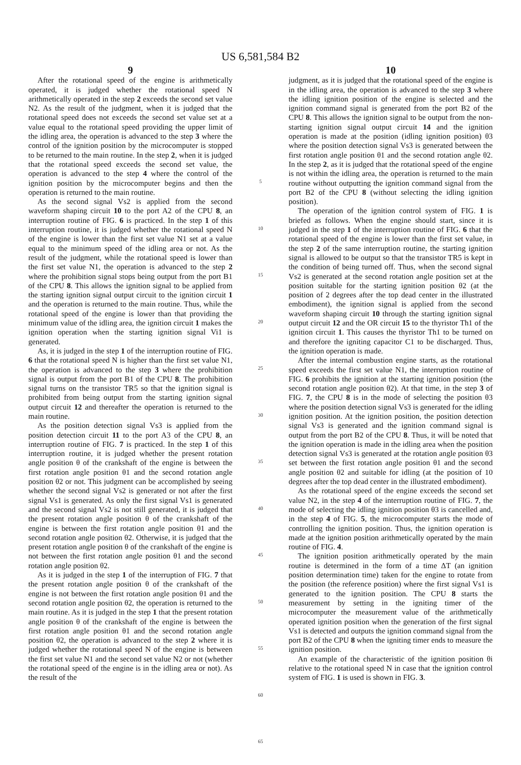US 6,581,584 B2
9
After the rotational speed of the engine is arithmetically operated, it is judged whether the rotational speed N arithmetically operated in the step 2 exceeds the second set value N2. As the result of the judgment, when it is judged that the rotational speed does not exceeds the second set value set at a value equal to the rotational speed providing the upper limit of the idling area, the operation is advanced to the step 3 where the control of the ignition position by the microcomputer is stopped to be returned to the main routine. In the step 2, when it is judged that the rotational speed exceeds the second set value, the operation is advanced to the step 4 where the control of the ignition position by the microcomputer begins and then the operation is returned to the main routine.
As the second signal Vs2 is applied from the second waveform shaping circuit 10 to the port A2 of the CPU 8, an interruption routine of FIG. 6 is practiced. In the step 1 of this interruption routine, it is judged whether the rotational speed N of the engine is lower than the first set value N1 set at a value equal to the minimum speed of the idling area or not. As the result of the judgment, while the rotational speed is lower than the first set value N1, the operation is advanced to the step 2 where the prohibition signal stops being output from the port B1 of the CPU 8. This allows the ignition signal to be applied from the starting ignition signal output circuit to the ignition circuit 1 and the operation is returned to the main routine. Thus, while the rotational speed of the engine is lower than that providing the minimum value of the idling area, the ignition circuit 1 makes the ignition operation when the starting ignition signal Vi1 is generated.
As, it is judged in the step 1 of the interruption routine of FIG. 6 that the rotational speed N is higher than the first set value N1, the operation is advanced to the step 3 where the prohibition signal is output from the port B1 of the CPU 8. The prohibition signal turns on the transistor TR5 so that the ignition signal is prohibited from being output from the starting ignition signal output circuit 12 and thereafter the operation is returned to the main routine.
As the position detection signal Vs3 is applied from the position detection circuit 11 to the port A3 of the CPU 8, an interruption routine of FIG. 7 is practiced. In the step 1 of this interruption routine, it is judged whether the present rotation angle position θ of the crankshaft of the engine is between the first rotation angle position θ1 and the second rotation angle position θ2 or not. This judgment can be accomplished by seeing whether the second signal Vs2 is generated or not after the first signal Vs1 is generated. As only the first signal Vs1 is generated and the second signal Vs2 is not still generated, it is judged that the present rotation angle position θ of the crankshaft of the engine is between the first rotation angle position θ1 and the second rotation angle position θ2. Otherwise, it is judged that the present rotation angle position θ of the crankshaft of the engine is not between the first rotation angle position θ1 and the second rotation angle position θ2.
As it is judged in the step 1 of the interruption of FIG. 7 that the present rotation angle position θ of the crankshaft of the engine is not between the first rotation angle position θ1 and the second rotation angle position θ2, the operation is returned to the main routine. As it is judged in the step 1 that the present rotation angle position θ of the crankshaft of the engine is between the first rotation angle position θ1 and the second rotation angle position θ2, the operation is advanced to the step 2 where it is judged whether the rotational speed N of the engine is between the first set value N1 and the second set value N2 or not (whether the rotational speed of the engine is in the idling area or not). As the result of the
5
10
15
20
25
30
35
40
45
50
55
60
65
10
judgment, as it is judged that the rotational speed of the engine is in the idling area, the operation is advanced to the step 3 where the idling ignition position of the engine is selected and the ignition command signal is generated from the port B2 of the CPU 8. This allows the ignition signal to be output from the non-starting ignition signal output circuit 14 and the ignition operation is made at the position (idling ignition position) θ3 where the position detection signal Vs3 is generated between the first rotation angle position θ1 and the second rotation angle θ2. In the step 2, as it is judged that the rotational speed of the engine is not within the idling area, the operation is returned to the main routine without outputting the ignition command signal from the port B2 of the CPU 8 (without selecting the idling ignition position).
The operation of the ignition control system of FIG. 1 is briefed as follows. When the engine should start, since it is judged in the step 1 of the interruption routine of FIG. 6 that the rotational speed of the engine is lower than the first set value, in the step 2 of the same interruption routine, the starting ignition signal is allowed to be output so that the transistor TR5 is kept in the condition of being turned off. Thus, when the second signal Vs2 is generated at the second rotation angle position set at the position suitable for the starting ignition position θ2 (at the position of 2 degrees after the top dead center in the illustrated embodiment), the ignition signal is applied from the second waveform shaping circuit 10 through the starting ignition signal output circuit 12 and the OR circuit 15 to the thyristor Th1 of the ignition circuit 1. This causes the thyristor Th1 to be turned on and therefore the igniting capacitor C1 to be discharged. Thus, the ignition operation is made.
After the internal combustion engine starts, as the rotational speed exceeds the first set value N1, the interruption routine of FIG. 6 prohibits the ignition at the starting ignition position (the second rotation angle position θ2). At that time, in the step 3 of FIG. 7, the CPU 8 is in the mode of selecting the position θ3 where the position detection signal Vs3 is generated for the idling ignition position. At the ignition position, the position detection signal Vs3 is generated and the ignition command signal is output from the port B2 of the CPU 8. Thus, it will be noted that the ignition operation is made in the idling area when the position detection signal Vs3 is generated at the rotation angle position θ3 set between the first rotation angle position θ1 and the second angle position θ2 and suitable for idling (at the position of 10 degrees after the top dead center in the illustrated embodiment).
As the rotational speed of the engine exceeds the second set value N2, in the step 4 of the interruption routine of FIG. 7, the mode of selecting the idling ignition position θ3 is cancelled and, in the step 4 of FIG. 5, the microcomputer starts the mode of controlling the ignition position. Thus, the ignition operation is made at the ignition position arithmetically operated by the main routine of FIG. 4.
The ignition position arithmetically operated by the main routine is determined in the form of a time ΔT (an ignition position determination time) taken for the engine to rotate from the position (the reference position) where the first signal Vs1 is generated to the ignition position. The CPU 8 starts the measurement by setting in the igniting timer of the microcomputer the measurement value of the arithmetically operated ignition position when the generation of the first signal Vs1 is detected and outputs the ignition command signal from the port B2 of the CPU 8 when the igniting timer ends to measure the ignition position.
An example of the characteristic of the ignition position θi relative to the rotational speed N in case that the ignition control system of FIG. 1 is used is shown in FIG. 3.